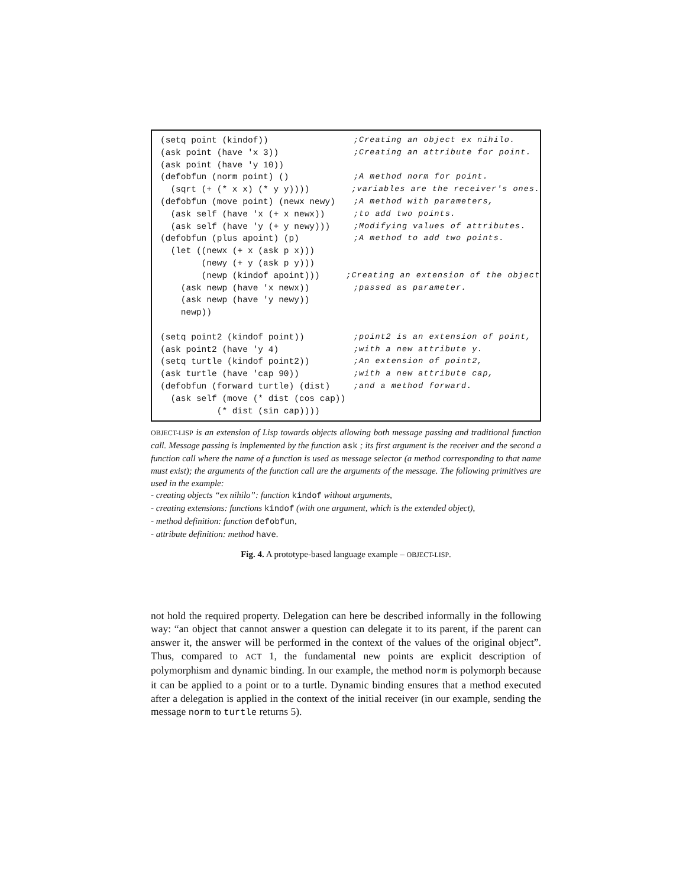(setq point (kindof));Creating an object ex nihilo.
(ask point (have 'x 3));Creating an attribute for point.
(ask point (have 'y 10))
(defobfun (norm point) ();A method norm for point.
(sqrt (+ (* x x) (* y y))));variables are the receiver's ones.
(defobfun (move point) (newx newy);A method with parameters,
(ask self (have 'x (+ x newx));to add two points.
(ask self (have 'y (+ y newy)));Modifying values of attributes.
(defobfun (plus apoint) (p);A method to add two points.
(let ((newx (+ x (ask p x)))
(newy (+ y (ask p y)))
(newp (kindof apoint)));Creating an extension of the object
(ask newp (have 'x newx));passed as parameter.
(ask newp (have 'y newy))
newp))
(setq point2 (kindof point));point2 is an extension of point,
(ask point2 (have 'y 4);with a new attribute y.
(setq turtle (kindof point2));An extension of point2,
(ask turtle (have 'cap 90));with a new attribute cap,
(defobfun (forward turtle) (dist);and a method forward.
(ask self (move (* dist (cos cap))
(* dist (sin cap))))
OBJECT-LISP is an extension of Lisp towards objects allowing both message passing and traditional function call. Message passing is implemented by the function ask ; its first argument is the receiver and the second a function call where the name of a function is used as message selector (a method corresponding to that name must exist); the arguments of the function call are the arguments of the message. The following primitives are used in the example:
- creating objects “ex nihilo”: function kindof without arguments,
- creating extensions: functions kindof (with one argument, which is the extended object),
- method definition: function defobfun,
- attribute definition: method have.
Fig. 4. A prototype-based language example – OBJECT-LISP.
not hold the required property. Delegation can here be described informally in the following way: “an object that cannot answer a question can delegate it to its parent, if the parent can answer it, the answer will be performed in the context of the values of the original object”. Thus, compared to ACT 1, the fundamental new points are explicit description of polymorphism and dynamic binding. In our example, the method norm is polymorph because it can be applied to a point or to a turtle. Dynamic binding ensures that a method executed after a delegation is applied in the context of the initial receiver (in our example, sending the message norm to turtle returns 5).